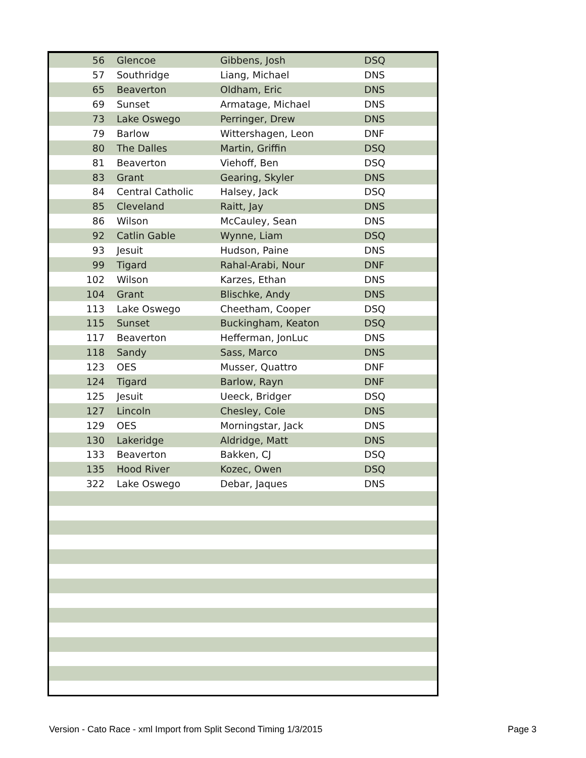| 56 | Glencoe | Gibbens, Josh | DSQ |
| 57 | Southridge | Liang, Michael | DNS |
| 65 | Beaverton | Oldham, Eric | DNS |
| 69 | Sunset | Armatage, Michael | DNS |
| 73 | Lake Oswego | Perringer, Drew | DNS |
| 79 | Barlow | Wittershagen, Leon | DNF |
| 80 | The Dalles | Martin, Griffin | DSQ |
| 81 | Beaverton | Viehoff, Ben | DSQ |
| 83 | Grant | Gearing, Skyler | DNS |
| 84 | Central Catholic | Halsey, Jack | DSQ |
| 85 | Cleveland | Raitt, Jay | DNS |
| 86 | Wilson | McCauley, Sean | DNS |
| 92 | Catlin Gable | Wynne, Liam | DSQ |
| 93 | Jesuit | Hudson, Paine | DNS |
| 99 | Tigard | Rahal-Arabi, Nour | DNF |
| 102 | Wilson | Karzes, Ethan | DNS |
| 104 | Grant | Blischke, Andy | DNS |
| 113 | Lake Oswego | Cheetham, Cooper | DSQ |
| 115 | Sunset | Buckingham, Keaton | DSQ |
| 117 | Beaverton | Hefferman, JonLuc | DNS |
| 118 | Sandy | Sass, Marco | DNS |
| 123 | OES | Musser, Quattro | DNF |
| 124 | Tigard | Barlow, Rayn | DNF |
| 125 | Jesuit | Ueeck, Bridger | DSQ |
| 127 | Lincoln | Chesley, Cole | DNS |
| 129 | OES | Morningstar, Jack | DNS |
| 130 | Lakeridge | Aldridge, Matt | DNS |
| 133 | Beaverton | Bakken, CJ | DSQ |
| 135 | Hood River | Kozec, Owen | DSQ |
| 322 | Lake Oswego | Debar, Jaques | DNS |
Version - Cato Race - xml Import from Split Second Timing 1/3/2015 Page 3